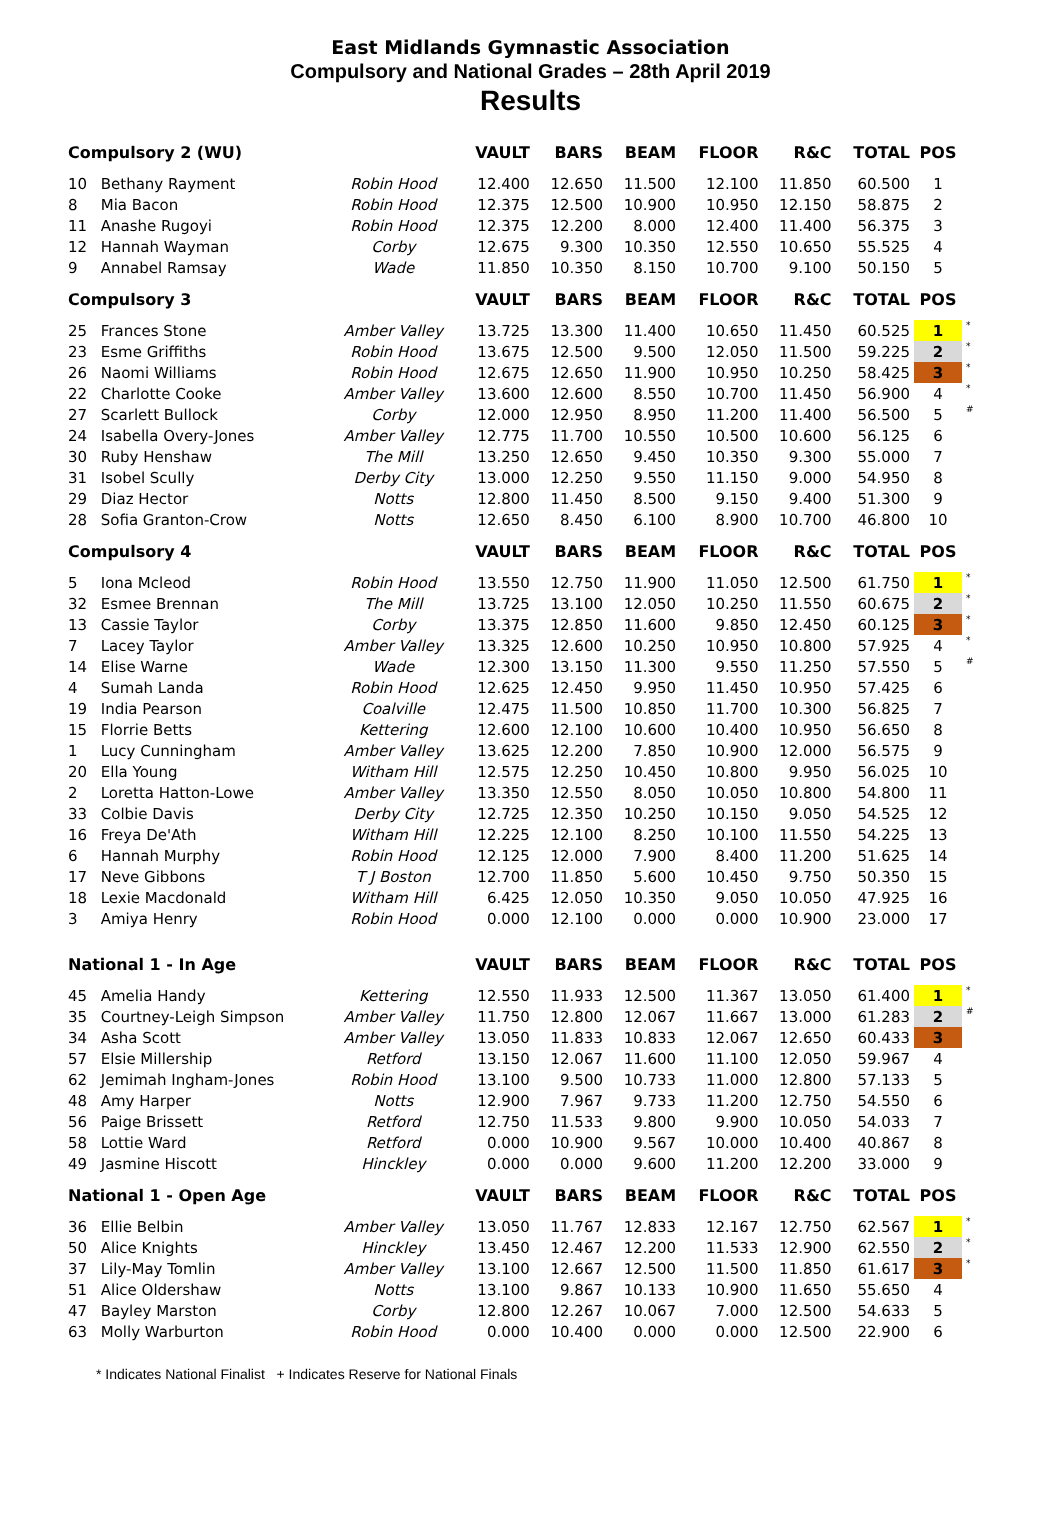East Midlands Gymnastic Association
Compulsory and National Grades – 28th April 2019
Results
| Compulsory 2 (WU) | | | VAULT | BARS | BEAM | FLOOR | R&C | TOTAL | POS | |
| 10 | Bethany Rayment | Robin Hood | 12.400 | 12.650 | 11.500 | 12.100 | 11.850 | 60.500 | 1 | |
| 8 | Mia Bacon | Robin Hood | 12.375 | 12.500 | 10.900 | 10.950 | 12.150 | 58.875 | 2 | |
| 11 | Anashe Rugoyi | Robin Hood | 12.375 | 12.200 | 8.000 | 12.400 | 11.400 | 56.375 | 3 | |
| 12 | Hannah Wayman | Corby | 12.675 | 9.300 | 10.350 | 12.550 | 10.650 | 55.525 | 4 | |
| 9 | Annabel Ramsay | Wade | 11.850 | 10.350 | 8.150 | 10.700 | 9.100 | 50.150 | 5 | |
| Compulsory 3 | | | VAULT | BARS | BEAM | FLOOR | R&C | TOTAL | POS | |
| 25 | Frances Stone | Amber Valley | 13.725 | 13.300 | 11.400 | 10.650 | 11.450 | 60.525 | 1 | * |
| 23 | Esme Griffiths | Robin Hood | 13.675 | 12.500 | 9.500 | 12.050 | 11.500 | 59.225 | 2 | * |
| 26 | Naomi Williams | Robin Hood | 12.675 | 12.650 | 11.900 | 10.950 | 10.250 | 58.425 | 3 | * |
| 22 | Charlotte Cooke | Amber Valley | 13.600 | 12.600 | 8.550 | 10.700 | 11.450 | 56.900 | 4 | * |
| 27 | Scarlett Bullock | Corby | 12.000 | 12.950 | 8.950 | 11.200 | 11.400 | 56.500 | 5 | # |
| 24 | Isabella Overy-Jones | Amber Valley | 12.775 | 11.700 | 10.550 | 10.500 | 10.600 | 56.125 | 6 | |
| 30 | Ruby Henshaw | The Mill | 13.250 | 12.650 | 9.450 | 10.350 | 9.300 | 55.000 | 7 | |
| 31 | Isobel Scully | Derby City | 13.000 | 12.250 | 9.550 | 11.150 | 9.000 | 54.950 | 8 | |
| 29 | Diaz Hector | Notts | 12.800 | 11.450 | 8.500 | 9.150 | 9.400 | 51.300 | 9 | |
| 28 | Sofia Granton-Crow | Notts | 12.650 | 8.450 | 6.100 | 8.900 | 10.700 | 46.800 | 10 | |
| Compulsory 4 | | | VAULT | BARS | BEAM | FLOOR | R&C | TOTAL | POS | |
| 5 | Iona Mcleod | Robin Hood | 13.550 | 12.750 | 11.900 | 11.050 | 12.500 | 61.750 | 1 | * |
| 32 | Esmee Brennan | The Mill | 13.725 | 13.100 | 12.050 | 10.250 | 11.550 | 60.675 | 2 | * |
| 13 | Cassie Taylor | Corby | 13.375 | 12.850 | 11.600 | 9.850 | 12.450 | 60.125 | 3 | * |
| 7 | Lacey Taylor | Amber Valley | 13.325 | 12.600 | 10.250 | 10.950 | 10.800 | 57.925 | 4 | * |
| 14 | Elise Warne | Wade | 12.300 | 13.150 | 11.300 | 9.550 | 11.250 | 57.550 | 5 | # |
| 4 | Sumah Landa | Robin Hood | 12.625 | 12.450 | 9.950 | 11.450 | 10.950 | 57.425 | 6 | |
| 19 | India Pearson | Coalville | 12.475 | 11.500 | 10.850 | 11.700 | 10.300 | 56.825 | 7 | |
| 15 | Florrie Betts | Kettering | 12.600 | 12.100 | 10.600 | 10.400 | 10.950 | 56.650 | 8 | |
| 1 | Lucy Cunningham | Amber Valley | 13.625 | 12.200 | 7.850 | 10.900 | 12.000 | 56.575 | 9 | |
| 20 | Ella Young | Witham Hill | 12.575 | 12.250 | 10.450 | 10.800 | 9.950 | 56.025 | 10 | |
| 2 | Loretta Hatton-Lowe | Amber Valley | 13.350 | 12.550 | 8.050 | 10.050 | 10.800 | 54.800 | 11 | |
| 33 | Colbie Davis | Derby City | 12.725 | 12.350 | 10.250 | 10.150 | 9.050 | 54.525 | 12 | |
| 16 | Freya De'Ath | Witham Hill | 12.225 | 12.100 | 8.250 | 10.100 | 11.550 | 54.225 | 13 | |
| 6 | Hannah Murphy | Robin Hood | 12.125 | 12.000 | 7.900 | 8.400 | 11.200 | 51.625 | 14 | |
| 17 | Neve Gibbons | T J Boston | 12.700 | 11.850 | 5.600 | 10.450 | 9.750 | 50.350 | 15 | |
| 18 | Lexie Macdonald | Witham Hill | 6.425 | 12.050 | 10.350 | 9.050 | 10.050 | 47.925 | 16 | |
| 3 | Amiya Henry | Robin Hood | 0.000 | 12.100 | 0.000 | 0.000 | 10.900 | 23.000 | 17 | |
| National 1 - In Age | | | VAULT | BARS | BEAM | FLOOR | R&C | TOTAL | POS | |
| 45 | Amelia Handy | Kettering | 12.550 | 11.933 | 12.500 | 11.367 | 13.050 | 61.400 | 1 | * |
| 35 | Courtney-Leigh Simpson | Amber Valley | 11.750 | 12.800 | 12.067 | 11.667 | 13.000 | 61.283 | 2 | # |
| 34 | Asha Scott | Amber Valley | 13.050 | 11.833 | 10.833 | 12.067 | 12.650 | 60.433 | 3 | |
| 57 | Elsie Millership | Retford | 13.150 | 12.067 | 11.600 | 11.100 | 12.050 | 59.967 | 4 | |
| 62 | Jemimah Ingham-Jones | Robin Hood | 13.100 | 9.500 | 10.733 | 11.000 | 12.800 | 57.133 | 5 | |
| 48 | Amy Harper | Notts | 12.900 | 7.967 | 9.733 | 11.200 | 12.750 | 54.550 | 6 | |
| 56 | Paige Brissett | Retford | 12.750 | 11.533 | 9.800 | 9.900 | 10.050 | 54.033 | 7 | |
| 58 | Lottie Ward | Retford | 0.000 | 10.900 | 9.567 | 10.000 | 10.400 | 40.867 | 8 | |
| 49 | Jasmine Hiscott | Hinckley | 0.000 | 0.000 | 9.600 | 11.200 | 12.200 | 33.000 | 9 | |
| National 1 - Open Age | | | VAULT | BARS | BEAM | FLOOR | R&C | TOTAL | POS | |
| 36 | Ellie Belbin | Amber Valley | 13.050 | 11.767 | 12.833 | 12.167 | 12.750 | 62.567 | 1 | * |
| 50 | Alice Knights | Hinckley | 13.450 | 12.467 | 12.200 | 11.533 | 12.900 | 62.550 | 2 | * |
| 37 | Lily-May Tomlin | Amber Valley | 13.100 | 12.667 | 12.500 | 11.500 | 11.850 | 61.617 | 3 | * |
| 51 | Alice Oldershaw | Notts | 13.100 | 9.867 | 10.133 | 10.900 | 11.650 | 55.650 | 4 | |
| 47 | Bayley Marston | Corby | 12.800 | 12.267 | 10.067 | 7.000 | 12.500 | 54.633 | 5 | |
| 63 | Molly Warburton | Robin Hood | 0.000 | 10.400 | 0.000 | 0.000 | 12.500 | 22.900 | 6 | |
* Indicates National Finalist + Indicates Reserve for National Finals